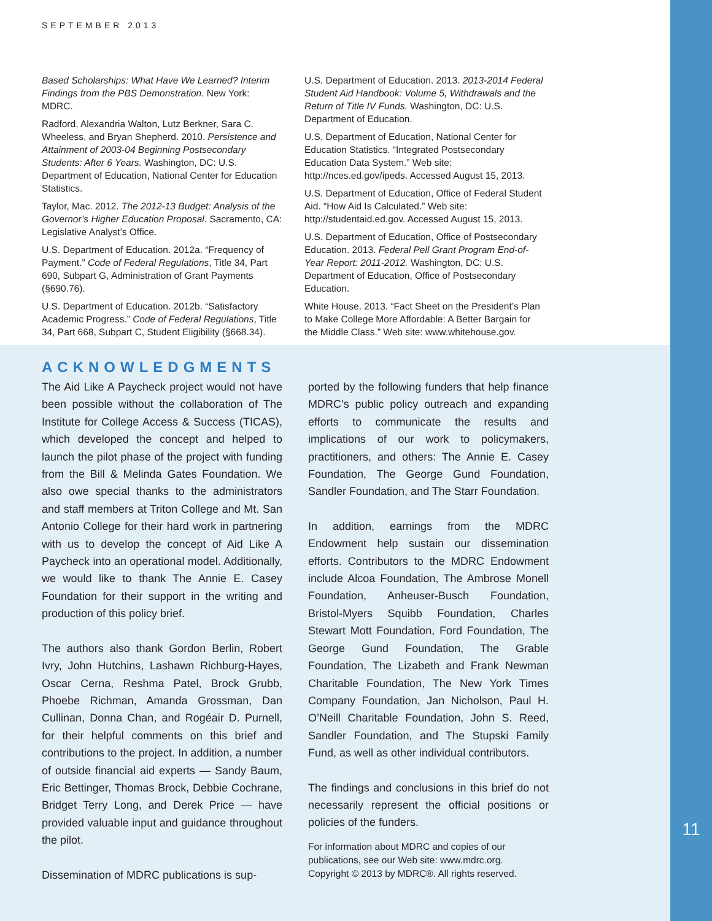11
SEPTEMBER 2013
Based Scholarships: What Have We Learned? Interim Findings from the PBS Demonstration. New York: MDRC.
Radford, Alexandria Walton, Lutz Berkner, Sara C. Wheeless, and Bryan Shepherd. 2010. Persistence and Attainment of 2003-04 Beginning Postsecondary Students: After 6 Years. Washington, DC: U.S. Department of Education, National Center for Education Statistics.
Taylor, Mac. 2012. The 2012-13 Budget: Analysis of the Governor’s Higher Education Proposal. Sacramento, CA: Legislative Analyst’s Office.
U.S. Department of Education. 2012a. “Frequency of Payment.” Code of Federal Regulations, Title 34, Part 690, Subpart G, Administration of Grant Payments (§690.76).
U.S. Department of Education. 2012b. “Satisfactory Academic Progress.” Code of Federal Regulations, Title 34, Part 668, Subpart C, Student Eligibility (§668.34).
U.S. Department of Education. 2013. 2013-2014 Federal Student Aid Handbook: Volume 5, Withdrawals and the Return of Title IV Funds. Washington, DC: U.S. Department of Education.
U.S. Department of Education, National Center for Education Statistics. “Integrated Postsecondary Education Data System.” Web site: http://nces.ed.gov/ipeds. Accessed August 15, 2013.
U.S. Department of Education, Office of Federal Student Aid. “How Aid Is Calculated.” Web site: http://studentaid.ed.gov. Accessed August 15, 2013.
U.S. Department of Education, Office of Postsecondary Education. 2013. Federal Pell Grant Program End-of-Year Report: 2011-2012. Washington, DC: U.S. Department of Education, Office of Postsecondary Education.
White House. 2013. “Fact Sheet on the President’s Plan to Make College More Affordable: A Better Bargain for the Middle Class.” Web site: www.whitehouse.gov.
ACKNOWLEDGMENTS
The Aid Like A Paycheck project would not have been possible without the collaboration of The Institute for College Access & Success (TICAS), which developed the concept and helped to launch the pilot phase of the project with funding from the Bill & Melinda Gates Foundation. We also owe special thanks to the administrators and staff members at Triton College and Mt. San Antonio College for their hard work in partnering with us to develop the concept of Aid Like A Paycheck into an operational model. Additionally, we would like to thank The Annie E. Casey Foundation for their support in the writing and production of this policy brief.
The authors also thank Gordon Berlin, Robert Ivry, John Hutchins, Lashawn Richburg-Hayes, Oscar Cerna, Reshma Patel, Brock Grubb, Phoebe Richman, Amanda Grossman, Dan Cullinan, Donna Chan, and Rogéair D. Purnell, for their helpful comments on this brief and contributions to the project. In addition, a number of outside financial aid experts — Sandy Baum, Eric Bettinger, Thomas Brock, Debbie Cochrane, Bridget Terry Long, and Derek Price — have provided valuable input and guidance throughout the pilot.
Dissemination of MDRC publications is sup-
ported by the following funders that help finance MDRC’s public policy outreach and expanding efforts to communicate the results and implications of our work to policymakers, practitioners, and others: The Annie E. Casey Foundation, The George Gund Foundation, Sandler Foundation, and The Starr Foundation.
In addition, earnings from the MDRC Endowment help sustain our dissemination efforts. Contributors to the MDRC Endowment include Alcoa Foundation, The Ambrose Monell Foundation, Anheuser-Busch Foundation, Bristol-Myers Squibb Foundation, Charles Stewart Mott Foundation, Ford Foundation, The George Gund Foundation, The Grable Foundation, The Lizabeth and Frank Newman Charitable Foundation, The New York Times Company Foundation, Jan Nicholson, Paul H. O’Neill Charitable Foundation, John S. Reed, Sandler Foundation, and The Stupski Family Fund, as well as other individual contributors.
The findings and conclusions in this brief do not necessarily represent the official positions or policies of the funders.
For information about MDRC and copies of our publications, see our Web site: www.mdrc.org.
Copyright © 2013 by MDRC®. All rights reserved.